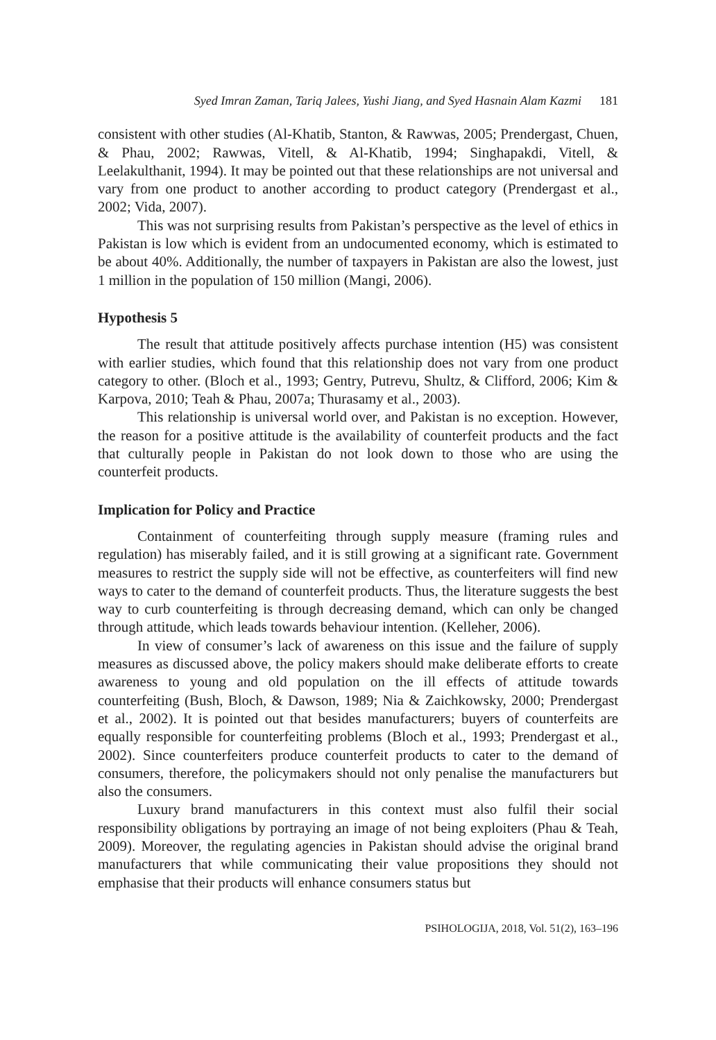Syed Imran Zaman, Tariq Jalees, Yushi Jiang, and Syed Hasnain Alam Kazmi 181
consistent with other studies (Al-Khatib, Stanton, & Rawwas, 2005; Prendergast, Chuen, & Phau, 2002; Rawwas, Vitell, & Al-Khatib, 1994; Singhapakdi, Vitell, & Leelakulthanit, 1994). It may be pointed out that these relationships are not universal and vary from one product to another according to product category (Prendergast et al., 2002; Vida, 2007).
This was not surprising results from Pakistan’s perspective as the level of ethics in Pakistan is low which is evident from an undocumented economy, which is estimated to be about 40%. Additionally, the number of taxpayers in Pakistan are also the lowest, just 1 million in the population of 150 million (Mangi, 2006).
Hypothesis 5
The result that attitude positively affects purchase intention (H5) was consistent with earlier studies, which found that this relationship does not vary from one product category to other. (Bloch et al., 1993; Gentry, Putrevu, Shultz, & Clifford, 2006; Kim & Karpova, 2010; Teah & Phau, 2007a; Thurasamy et al., 2003).
This relationship is universal world over, and Pakistan is no exception. However, the reason for a positive attitude is the availability of counterfeit products and the fact that culturally people in Pakistan do not look down to those who are using the counterfeit products.
Implication for Policy and Practice
Containment of counterfeiting through supply measure (framing rules and regulation) has miserably failed, and it is still growing at a significant rate. Government measures to restrict the supply side will not be effective, as counterfeiters will find new ways to cater to the demand of counterfeit products. Thus, the literature suggests the best way to curb counterfeiting is through decreasing demand, which can only be changed through attitude, which leads towards behaviour intention. (Kelleher, 2006).
In view of consumer’s lack of awareness on this issue and the failure of supply measures as discussed above, the policy makers should make deliberate efforts to create awareness to young and old population on the ill effects of attitude towards counterfeiting (Bush, Bloch, & Dawson, 1989; Nia & Zaichkowsky, 2000; Prendergast et al., 2002). It is pointed out that besides manufacturers; buyers of counterfeits are equally responsible for counterfeiting problems (Bloch et al., 1993; Prendergast et al., 2002). Since counterfeiters produce counterfeit products to cater to the demand of consumers, therefore, the policymakers should not only penalise the manufacturers but also the consumers.
Luxury brand manufacturers in this context must also fulfil their social responsibility obligations by portraying an image of not being exploiters (Phau & Teah, 2009). Moreover, the regulating agencies in Pakistan should advise the original brand manufacturers that while communicating their value propositions they should not emphasise that their products will enhance consumers status but
PSIHOLOGIJA, 2018, Vol. 51(2), 163–196